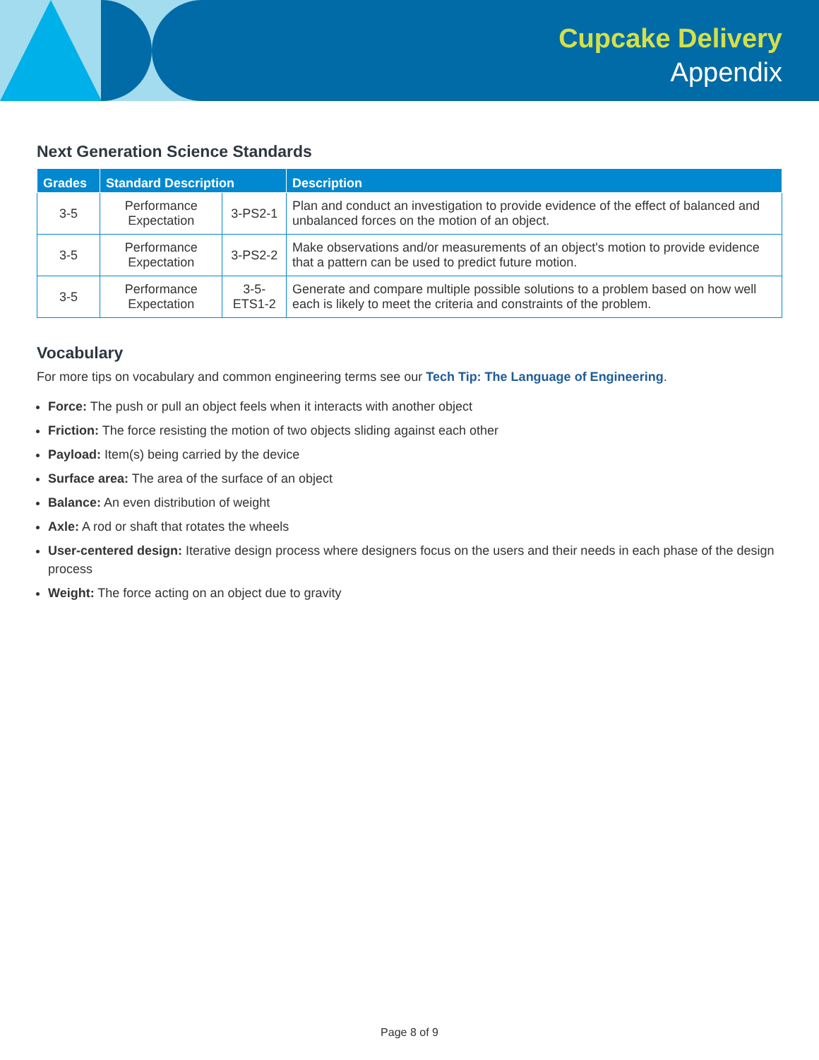Cupcake Delivery
Appendix
Next Generation Science Standards
| Grades | Standard Description | | Description |
| --- | --- | --- | --- |
| 3-5 | Performance Expectation | 3-PS2-1 | Plan and conduct an investigation to provide evidence of the effect of balanced and unbalanced forces on the motion of an object. |
| 3-5 | Performance Expectation | 3-PS2-2 | Make observations and/or measurements of an object's motion to provide evidence that a pattern can be used to predict future motion. |
| 3-5 | Performance Expectation | 3-5-ETS1-2 | Generate and compare multiple possible solutions to a problem based on how well each is likely to meet the criteria and constraints of the problem. |
Vocabulary
For more tips on vocabulary and common engineering terms see our Tech Tip: The Language of Engineering.
Force: The push or pull an object feels when it interacts with another object
Friction: The force resisting the motion of two objects sliding against each other
Payload: Item(s) being carried by the device
Surface area: The area of the surface of an object
Balance: An even distribution of weight
Axle: A rod or shaft that rotates the wheels
User-centered design: Iterative design process where designers focus on the users and their needs in each phase of the design process
Weight: The force acting on an object due to gravity
Page 8 of 9